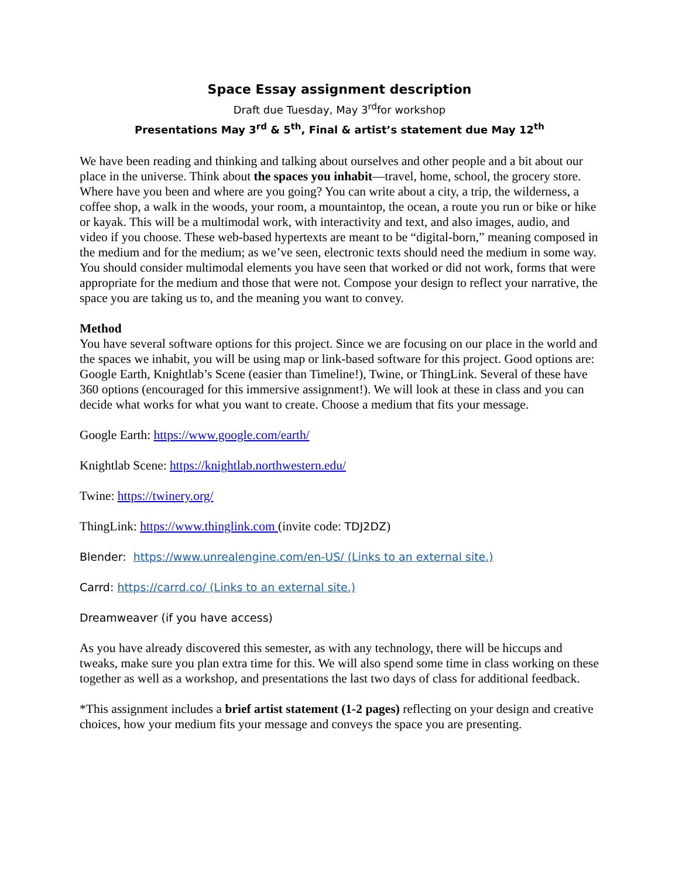Space Essay assignment description
Draft due Tuesday, May 3<sup>rd</sup>for workshop
Presentations May 3<sup>rd</sup> & 5<sup>th</sup>, Final & artist’s statement due May 12<sup>th</sup>
We have been reading and thinking and talking about ourselves and other people and a bit about our place in the universe. Think about the spaces you inhabit—travel, home, school, the grocery store. Where have you been and where are you going? You can write about a city, a trip, the wilderness, a coffee shop, a walk in the woods, your room, a mountaintop, the ocean, a route you run or bike or hike or kayak. This will be a multimodal work, with interactivity and text, and also images, audio, and video if you choose. These web-based hypertexts are meant to be “digital-born,” meaning composed in the medium and for the medium; as we’ve seen, electronic texts should need the medium in some way. You should consider multimodal elements you have seen that worked or did not work, forms that were appropriate for the medium and those that were not. Compose your design to reflect your narrative, the space you are taking us to, and the meaning you want to convey.
Method
You have several software options for this project. Since we are focusing on our place in the world and the spaces we inhabit, you will be using map or link-based software for this project. Good options are: Google Earth, Knightlab’s Scene (easier than Timeline!), Twine, or ThingLink. Several of these have 360 options (encouraged for this immersive assignment!). We will look at these in class and you can decide what works for what you want to create. Choose a medium that fits your message.
Google Earth: https://www.google.com/earth/
Knightlab Scene: https://knightlab.northwestern.edu/
Twine: https://twinery.org/
ThingLink: https://www.thinglink.com (invite code: TDJ2DZ)
Blender: https://www.unrealengine.com/en-US/ (Links to an external site.)
Carrd: https://carrd.co/ (Links to an external site.)
Dreamweaver (if you have access)
As you have already discovered this semester, as with any technology, there will be hiccups and tweaks, make sure you plan extra time for this. We will also spend some time in class working on these together as well as a workshop, and presentations the last two days of class for additional feedback.
*This assignment includes a brief artist statement (1-2 pages) reflecting on your design and creative choices, how your medium fits your message and conveys the space you are presenting.